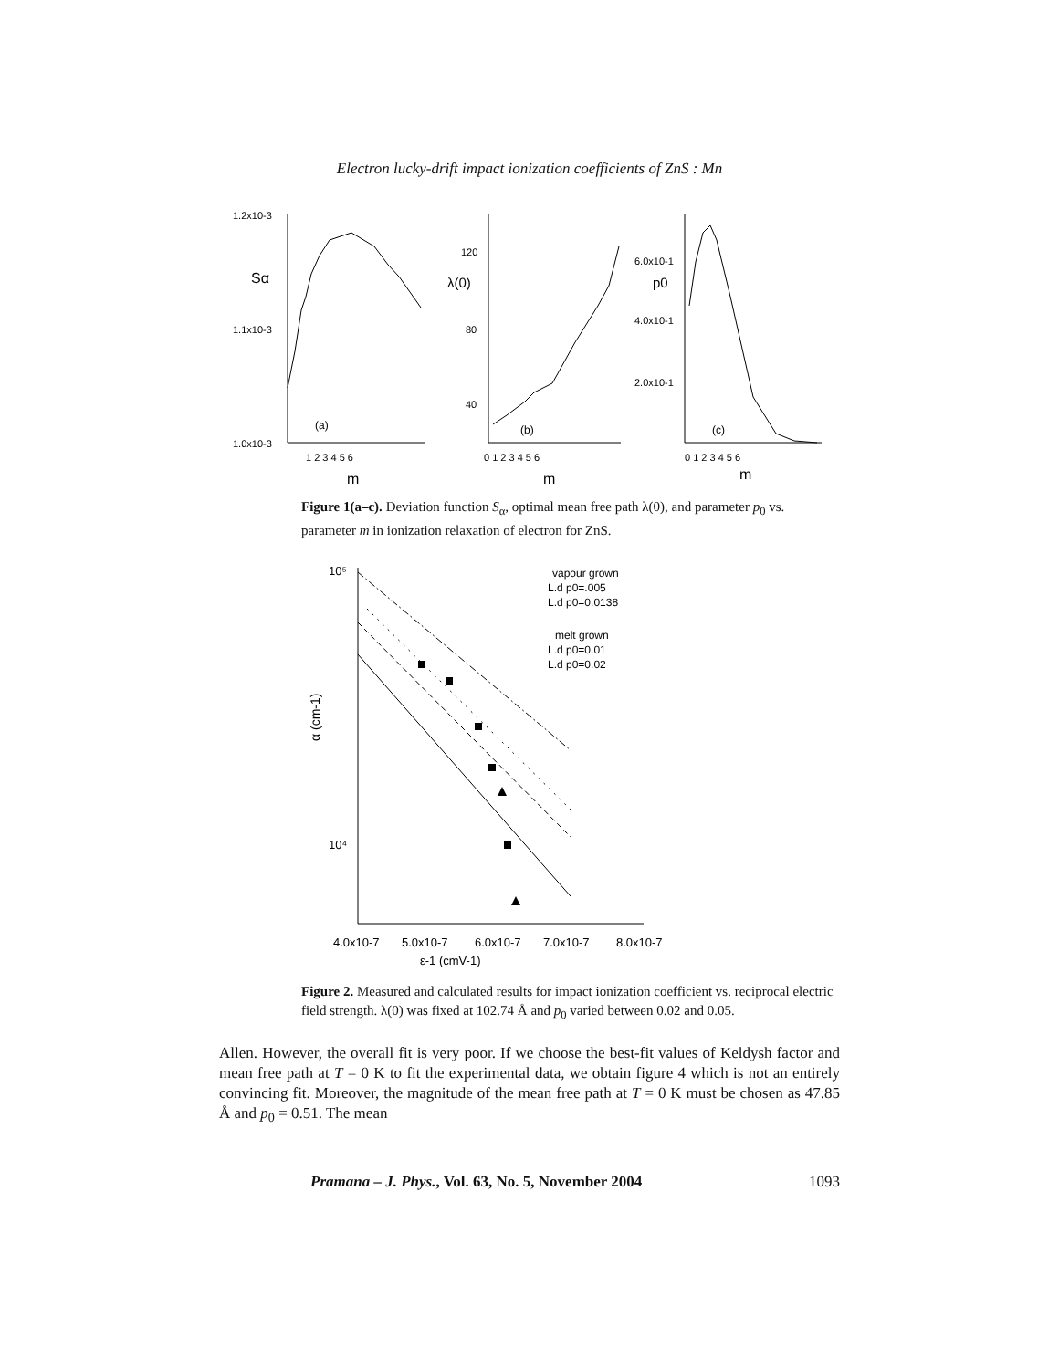Electron lucky-drift impact ionization coefficients of ZnS : Mn
1.2x10-3
1.1x10-3
1.0x10-3
Sα
(a)
1 2 3 4 5 6
m
120
80
40
λ(0)
(b)
0 1 2 3 4 5 6
m
6.0x10-1
4.0x10-1
2.0x10-1
p0
(c)
0 1 2 3 4 5 6
m
Figure 1(a–c). Deviation function S<sub>α</sub>, optimal mean free path λ(0), and parameter p<sub>0</sub> vs. parameter m in ionization relaxation of electron for ZnS.
10⁵
10⁴
α (cm-1)
4.0x10-7
5.0x10-7
6.0x10-7
7.0x10-7
8.0x10-7
ε-1 (cmV-1)
vapour grown
L.d p0=.005
L.d p0=0.0138
melt grown
L.d p0=0.01
L.d p0=0.02
Figure 2. Measured and calculated results for impact ionization coefficient vs. reciprocal electric field strength. λ(0) was fixed at 102.74 Å and p<sub>0</sub> varied between 0.02 and 0.05.
Allen. However, the overall fit is very poor. If we choose the best-fit values of Keldysh factor and mean free path at T = 0 K to fit the experimental data, we obtain figure 4 which is not an entirely convincing fit. Moreover, the magnitude of the mean free path at T = 0 K must be chosen as 47.85 Å and p<sub>0</sub> = 0.51. The mean
Pramana – J. Phys., Vol. 63, No. 5, November 2004 1093